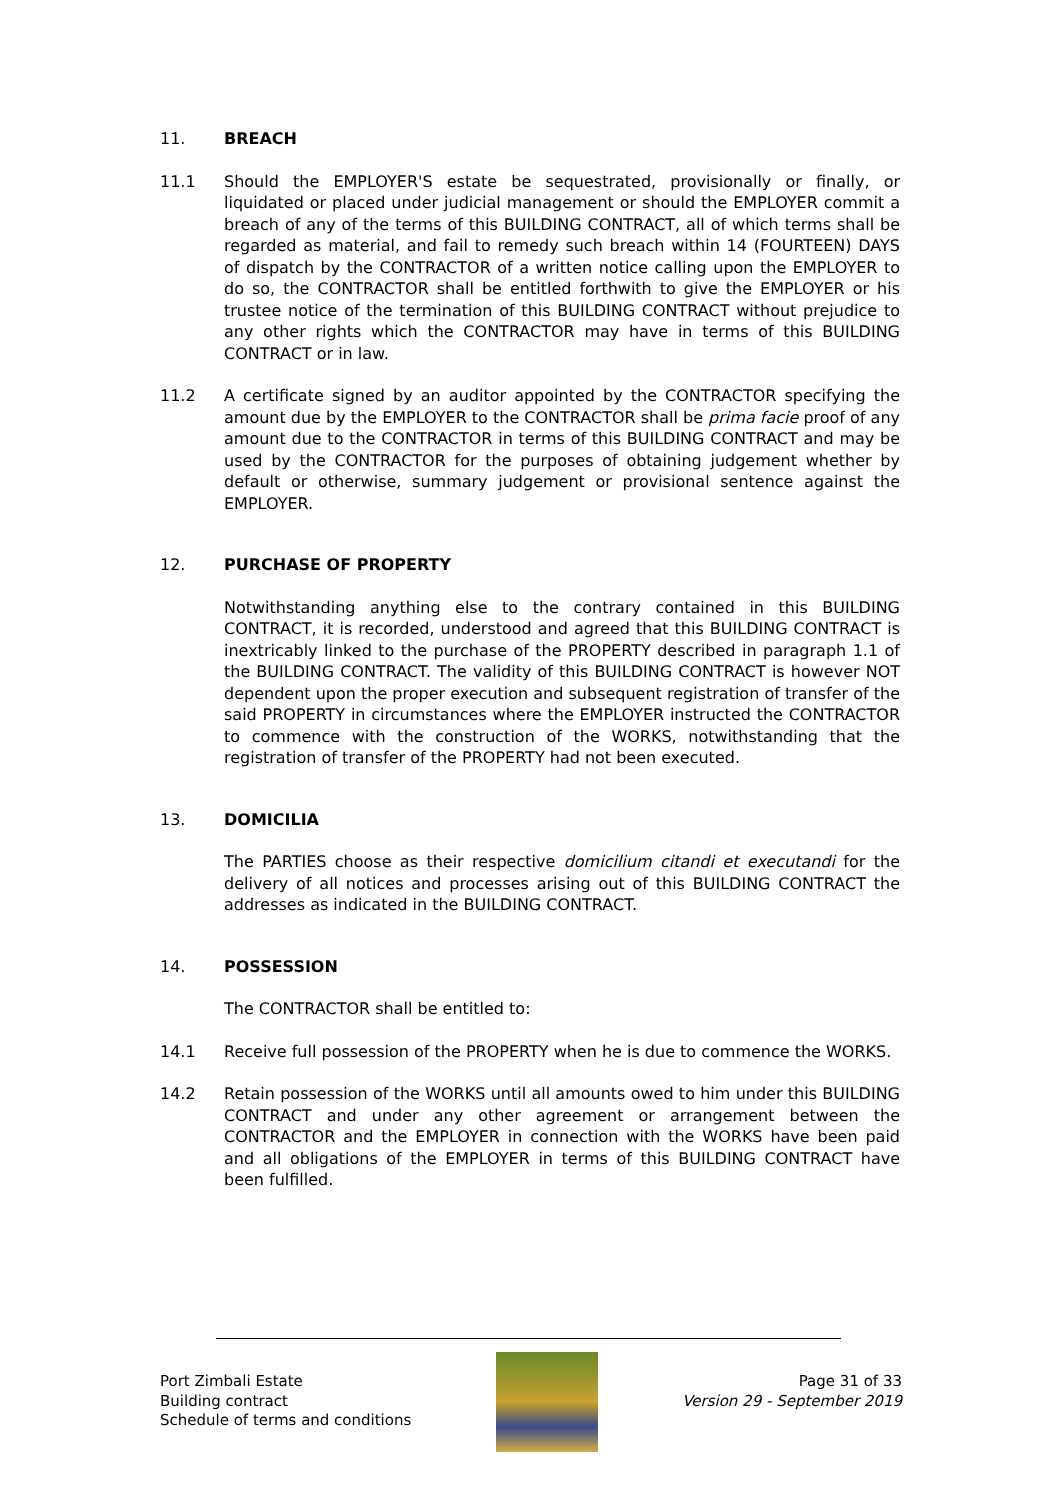11. BREACH
11.1 Should the EMPLOYER'S estate be sequestrated, provisionally or finally, or liquidated or placed under judicial management or should the EMPLOYER commit a breach of any of the terms of this BUILDING CONTRACT, all of which terms shall be regarded as material, and fail to remedy such breach within 14 (FOURTEEN) DAYS of dispatch by the CONTRACTOR of a written notice calling upon the EMPLOYER to do so, the CONTRACTOR shall be entitled forthwith to give the EMPLOYER or his trustee notice of the termination of this BUILDING CONTRACT without prejudice to any other rights which the CONTRACTOR may have in terms of this BUILDING CONTRACT or in law.
11.2 A certificate signed by an auditor appointed by the CONTRACTOR specifying the amount due by the EMPLOYER to the CONTRACTOR shall be prima facie proof of any amount due to the CONTRACTOR in terms of this BUILDING CONTRACT and may be used by the CONTRACTOR for the purposes of obtaining judgement whether by default or otherwise, summary judgement or provisional sentence against the EMPLOYER.
12. PURCHASE OF PROPERTY
Notwithstanding anything else to the contrary contained in this BUILDING CONTRACT, it is recorded, understood and agreed that this BUILDING CONTRACT is inextricably linked to the purchase of the PROPERTY described in paragraph 1.1 of the BUILDING CONTRACT. The validity of this BUILDING CONTRACT is however NOT dependent upon the proper execution and subsequent registration of transfer of the said PROPERTY in circumstances where the EMPLOYER instructed the CONTRACTOR to commence with the construction of the WORKS, notwithstanding that the registration of transfer of the PROPERTY had not been executed.
13. DOMICILIA
The PARTIES choose as their respective domicilium citandi et executandi for the delivery of all notices and processes arising out of this BUILDING CONTRACT the addresses as indicated in the BUILDING CONTRACT.
14. POSSESSION
The CONTRACTOR shall be entitled to:
14.1 Receive full possession of the PROPERTY when he is due to commence the WORKS.
14.2 Retain possession of the WORKS until all amounts owed to him under this BUILDING CONTRACT and under any other agreement or arrangement between the CONTRACTOR and the EMPLOYER in connection with the WORKS have been paid and all obligations of the EMPLOYER in terms of this BUILDING CONTRACT have been fulfilled.
Port Zimbali Estate
Building contract
Schedule of terms and conditions
Page 31 of 33
Version 29 - September 2019